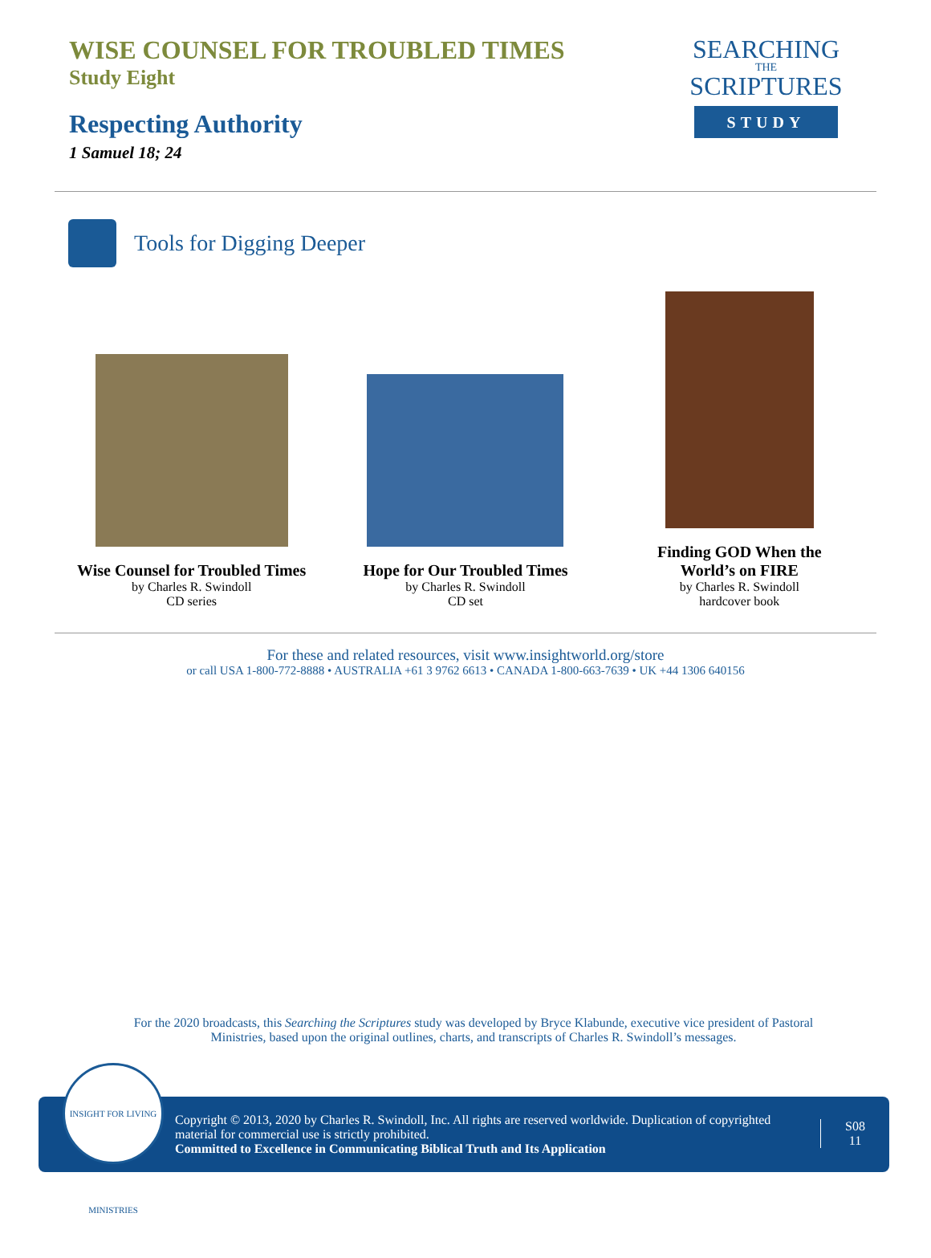WISE COUNSEL FOR TROUBLED TIMES
Study Eight
Respecting Authority
1 Samuel 18; 24
SEARCHING
THE
SCRIPTURES
STUDY
Tools for Digging Deeper
Wise Counsel for Troubled Times
by Charles R. Swindoll
CD series
Hope for Our Troubled Times
by Charles R. Swindoll
CD set
Finding GOD When the
World’s on FIRE
by Charles R. Swindoll
hardcover book
For these and related resources, visit www.insightworld.org/store
or call USA 1-800-772-8888 • AUSTRALIA +61 3 9762 6613 • CANADA 1-800-663-7639 • UK +44 1306 640156
For the 2020 broadcasts, this Searching the Scriptures study was developed by Bryce Klabunde, executive vice president of Pastoral Ministries, based upon the original outlines, charts, and transcripts of Charles R. Swindoll’s messages.
INSIGHT FOR LIVING MINISTRIES
Copyright © 2013, 2020 by Charles R. Swindoll, Inc. All rights are reserved worldwide. Duplication of copyrighted material for commercial use is strictly prohibited.
Committed to Excellence in Communicating Biblical Truth and Its Application
S08
11